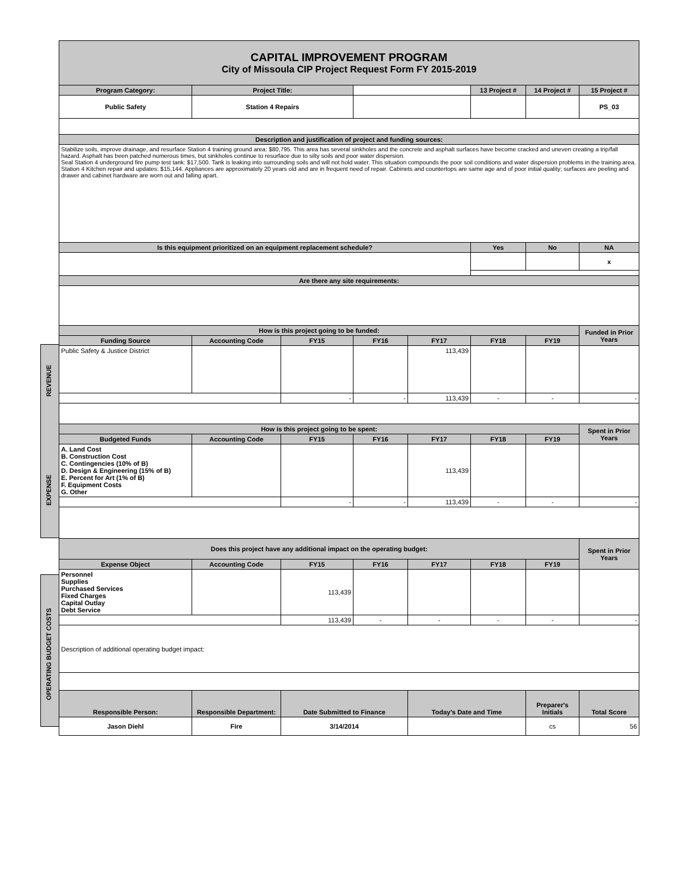| CAPITAL IMPROVEMENT PROGRAM City of Missoula CIP Project Request Form FY 2015-2019 | | | | | | | |
| Program Category: | Project Title: | | | | 13 Project # | 14 Project # | 15 Project # |
| Public Safety | Station 4 Repairs | | | | | | PS_03 |
| Description and justification of project and funding sources: | | | | | | | |
| Stabilize soils, improve drainage, and resurface Station 4 training ground area: $80,795. This area has several sinkholes and the concrete and asphalt surfaces have become cracked and uneven creating a trip/fall hazard. Asphalt has been patched numerous times, but sinkholes continue to resurface due to silty soils and poor water dispersion. Seal Station 4 underground fire pump test tank: $17,500. Tank is leaking into surrounding soils and will not hold water. This situation compounds the poor soil conditions and water dispersion problems in the training area. Station 4 Kitchen repair and updates: $15,144. Appliances are approximately 20 years old and are in frequent need of repair. Cabinets and countertops are same age and of poor initial quality; surfaces are peeling and drawer and cabinet hardware are worn out and falling apart. | | | | | | | |
| Is this equipment prioritized on an equipment replacement schedule? | | | | | Yes | No | NA |
| | | | | | | | x |
| Are there any site requirements: | | | | | | | |
| How is this project going to be funded: | | | | | | | Funded in Prior Years |
| Funding Source | Accounting Code | FY15 | FY16 | FY17 | FY18 | FY19 | |
| REVENUE Public Safety & Justice District | | | | 113,439 | | | |
| | | - | - | 113,439 | - | - | - |
| How is this project going to be spent: | | | | | | | Spent in Prior Years |
| Budgeted Funds | Accounting Code | FY15 | FY16 | FY17 | FY18 | FY19 | |
| EXPENSE A. Land Cost B. Construction Cost C. Contingencies (10% of B) D. Design & Engineering (15% of B) E. Percent for Art (1% of B) F. Equipment Costs G. Other | | | | 113,439 | | | |
| | | - | - | 113,439 | - | - | - |
| Does this project have any additional impact on the operating budget: | | | | | | | Spent in Prior Years |
| Expense Object | Accounting Code | FY15 | FY16 | FY17 | FY18 | FY19 | |
| OPERATING BUDGET COSTS Personnel Supplies Purchased Services Fixed Charges Capital Outlay Debt Service | | 113,439 | | | | | |
| | | 113,439 | - | - | - | - | - |
| Description of additional operating budget impact: | | | | | | | |
| Responsible Person: | Responsible Department: | Date Submitted to Finance | | Today's Date and Time | | Preparer's Initials | Total Score |
| Jason Diehl | Fire | 3/14/2014 | | | | cs | 56 |